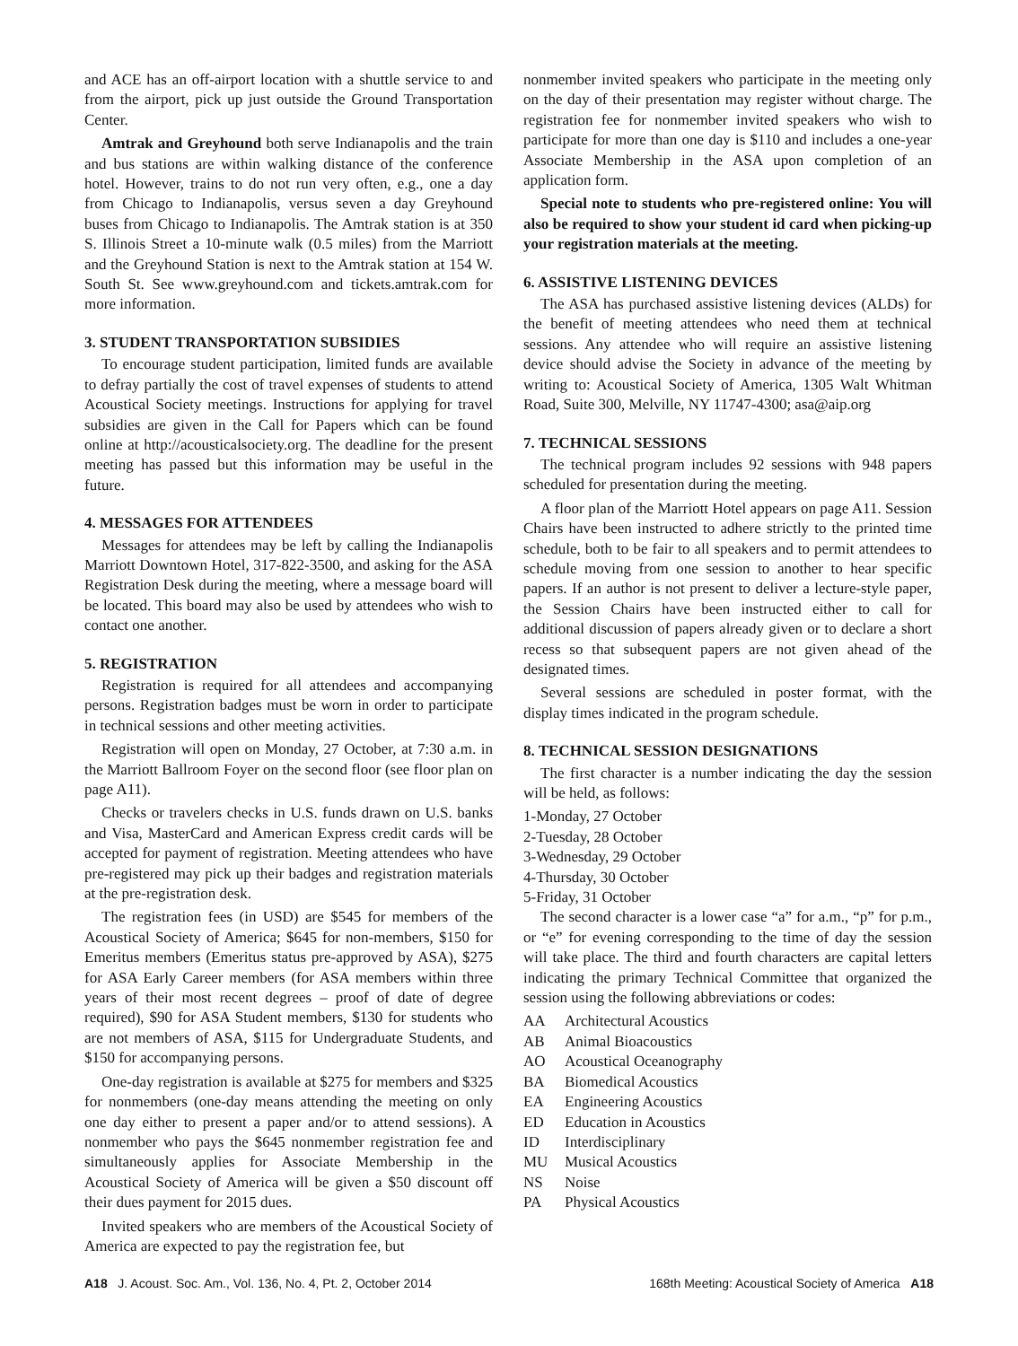and ACE has an off-airport location with a shuttle service to and from the airport, pick up just outside the Ground Transportation Center.
Amtrak and Greyhound both serve Indianapolis and the train and bus stations are within walking distance of the conference hotel. However, trains to do not run very often, e.g., one a day from Chicago to Indianapolis, versus seven a day Greyhound buses from Chicago to Indianapolis. The Amtrak station is at 350 S. Illinois Street a 10-minute walk (0.5 miles) from the Marriott and the Greyhound Station is next to the Amtrak station at 154 W. South St. See www.greyhound.com and tickets.amtrak.com for more information.
3. STUDENT TRANSPORTATION SUBSIDIES
To encourage student participation, limited funds are available to defray partially the cost of travel expenses of students to attend Acoustical Society meetings. Instructions for applying for travel subsidies are given in the Call for Papers which can be found online at http://acousticalsociety.org. The deadline for the present meeting has passed but this information may be useful in the future.
4. MESSAGES FOR ATTENDEES
Messages for attendees may be left by calling the Indianapolis Marriott Downtown Hotel, 317-822-3500, and asking for the ASA Registration Desk during the meeting, where a message board will be located. This board may also be used by attendees who wish to contact one another.
5. REGISTRATION
Registration is required for all attendees and accompanying persons. Registration badges must be worn in order to participate in technical sessions and other meeting activities.
Registration will open on Monday, 27 October, at 7:30 a.m. in the Marriott Ballroom Foyer on the second floor (see floor plan on page A11).
Checks or travelers checks in U.S. funds drawn on U.S. banks and Visa, MasterCard and American Express credit cards will be accepted for payment of registration. Meeting attendees who have pre-registered may pick up their badges and registration materials at the pre-registration desk.
The registration fees (in USD) are $545 for members of the Acoustical Society of America; $645 for non-members, $150 for Emeritus members (Emeritus status pre-approved by ASA), $275 for ASA Early Career members (for ASA members within three years of their most recent degrees – proof of date of degree required), $90 for ASA Student members, $130 for students who are not members of ASA, $115 for Undergraduate Students, and $150 for accompanying persons.
One-day registration is available at $275 for members and $325 for nonmembers (one-day means attending the meeting on only one day either to present a paper and/or to attend sessions). A nonmember who pays the $645 nonmember registration fee and simultaneously applies for Associate Membership in the Acoustical Society of America will be given a $50 discount off their dues payment for 2015 dues.
Invited speakers who are members of the Acoustical Society of America are expected to pay the registration fee, but
nonmember invited speakers who participate in the meeting only on the day of their presentation may register without charge. The registration fee for nonmember invited speakers who wish to participate for more than one day is $110 and includes a one-year Associate Membership in the ASA upon completion of an application form.
Special note to students who pre-registered online: You will also be required to show your student id card when picking-up your registration materials at the meeting.
6. ASSISTIVE LISTENING DEVICES
The ASA has purchased assistive listening devices (ALDs) for the benefit of meeting attendees who need them at technical sessions. Any attendee who will require an assistive listening device should advise the Society in advance of the meeting by writing to: Acoustical Society of America, 1305 Walt Whitman Road, Suite 300, Melville, NY 11747-4300; asa@aip.org
7. TECHNICAL SESSIONS
The technical program includes 92 sessions with 948 papers scheduled for presentation during the meeting.
A floor plan of the Marriott Hotel appears on page A11. Session Chairs have been instructed to adhere strictly to the printed time schedule, both to be fair to all speakers and to permit attendees to schedule moving from one session to another to hear specific papers. If an author is not present to deliver a lecture-style paper, the Session Chairs have been instructed either to call for additional discussion of papers already given or to declare a short recess so that subsequent papers are not given ahead of the designated times.
Several sessions are scheduled in poster format, with the display times indicated in the program schedule.
8. TECHNICAL SESSION DESIGNATIONS
The first character is a number indicating the day the session will be held, as follows:
1-Monday, 27 October
2-Tuesday, 28 October
3-Wednesday, 29 October
4-Thursday, 30 October
5-Friday, 31 October
The second character is a lower case “a” for a.m., “p” for p.m., or “e” for evening corresponding to the time of day the session will take place. The third and fourth characters are capital letters indicating the primary Technical Committee that organized the session using the following abbreviations or codes:
AA Architectural Acoustics
AB Animal Bioacoustics
AO Acoustical Oceanography
BA Biomedical Acoustics
EA Engineering Acoustics
ED Education in Acoustics
ID Interdisciplinary
MU Musical Acoustics
NS Noise
PA Physical Acoustics
A18 J. Acoust. Soc. Am., Vol. 136, No. 4, Pt. 2, October 2014 168th Meeting: Acoustical Society of America A18